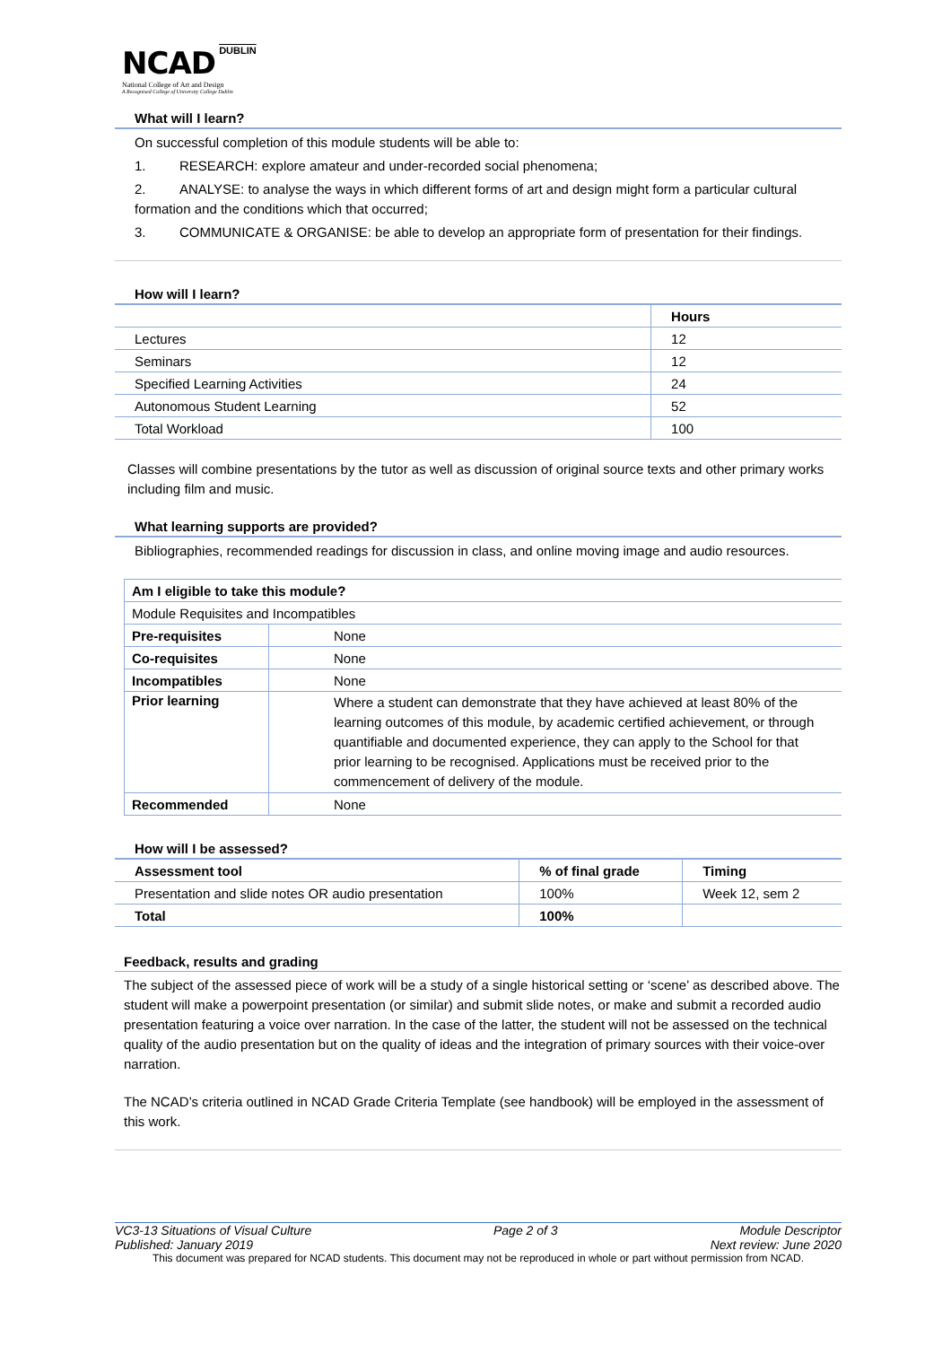NCAD DUBLIN
National College of Art and Design
A Recognised College of University College Dublin
What will I learn?
On successful completion of this module students will be able to:
1. RESEARCH: explore amateur and under-recorded social phenomena;
2. ANALYSE: to analyse the ways in which different forms of art and design might form a particular cultural formation and the conditions which that occurred;
3. COMMUNICATE & ORGANISE: be able to develop an appropriate form of presentation for their findings.
How will I learn?
| | Hours |
| --- | --- |
| Lectures | 12 |
| Seminars | 12 |
| Specified Learning Activities | 24 |
| Autonomous Student Learning | 52 |
| Total Workload | 100 |
Classes will combine presentations by the tutor as well as discussion of original source texts and other primary works including film and music.
What learning supports are provided?
Bibliographies, recommended readings for discussion in class, and online moving image and audio resources.
| Am I eligible to take this module? | |
| --- | --- |
| Module Requisites and Incompatibles | |
| Pre-requisites | None |
| Co-requisites | None |
| Incompatibles | None |
| Prior learning | Where a student can demonstrate that they have achieved at least 80% of the learning outcomes of this module, by academic certified achievement, or through quantifiable and documented experience, they can apply to the School for that prior learning to be recognised. Applications must be received prior to the commencement of delivery of the module. |
| Recommended | None |
How will I be assessed?
| Assessment tool | % of final grade | Timing |
| --- | --- | --- |
| Presentation and slide notes OR audio presentation | 100% | Week 12, sem 2 |
| Total | 100% | |
Feedback, results and grading
The subject of the assessed piece of work will be a study of a single historical setting or ‘scene’ as described above. The student will make a powerpoint presentation (or similar) and submit slide notes, or make and submit a recorded audio presentation featuring a voice over narration. In the case of the latter, the student will not be assessed on the technical quality of the audio presentation but on the quality of ideas and the integration of primary sources with their voice-over narration.
The NCAD’s criteria outlined in NCAD Grade Criteria Template (see handbook) will be employed in the assessment of this work.
VC3-13 Situations of Visual Culture Page 2 of 3 Module Descriptor
Published: January 2019 Next review: June 2020
This document was prepared for NCAD students. This document may not be reproduced in whole or part without permission from NCAD.